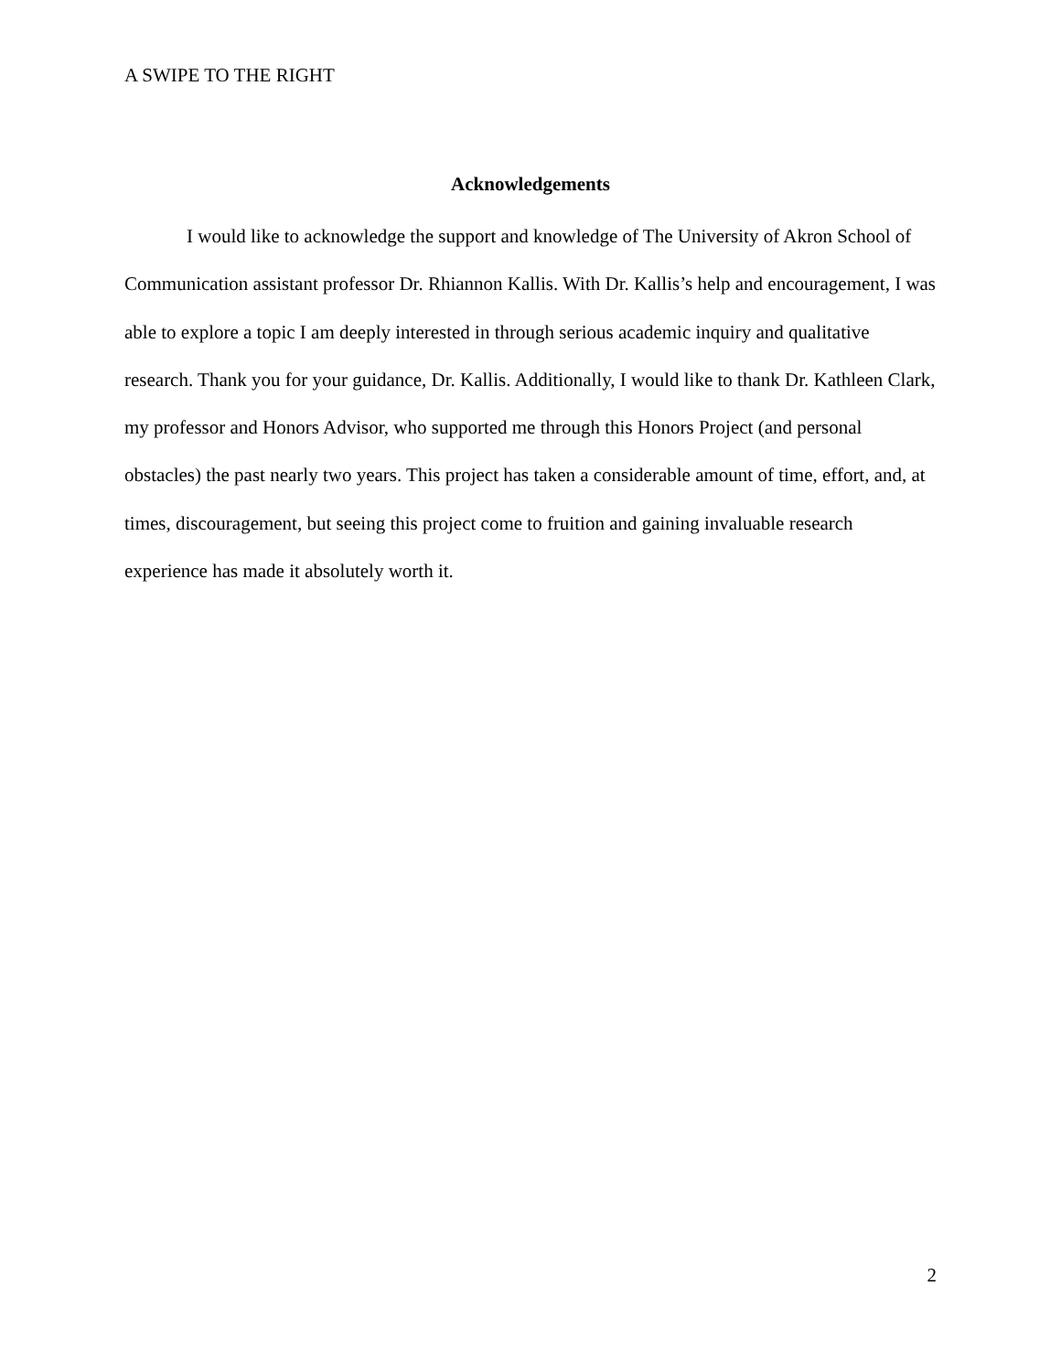A SWIPE TO THE RIGHT
Acknowledgements
I would like to acknowledge the support and knowledge of The University of Akron School of Communication assistant professor Dr. Rhiannon Kallis. With Dr. Kallis’s help and encouragement, I was able to explore a topic I am deeply interested in through serious academic inquiry and qualitative research. Thank you for your guidance, Dr. Kallis. Additionally, I would like to thank Dr. Kathleen Clark, my professor and Honors Advisor, who supported me through this Honors Project (and personal obstacles) the past nearly two years. This project has taken a considerable amount of time, effort, and, at times, discouragement, but seeing this project come to fruition and gaining invaluable research experience has made it absolutely worth it.
2